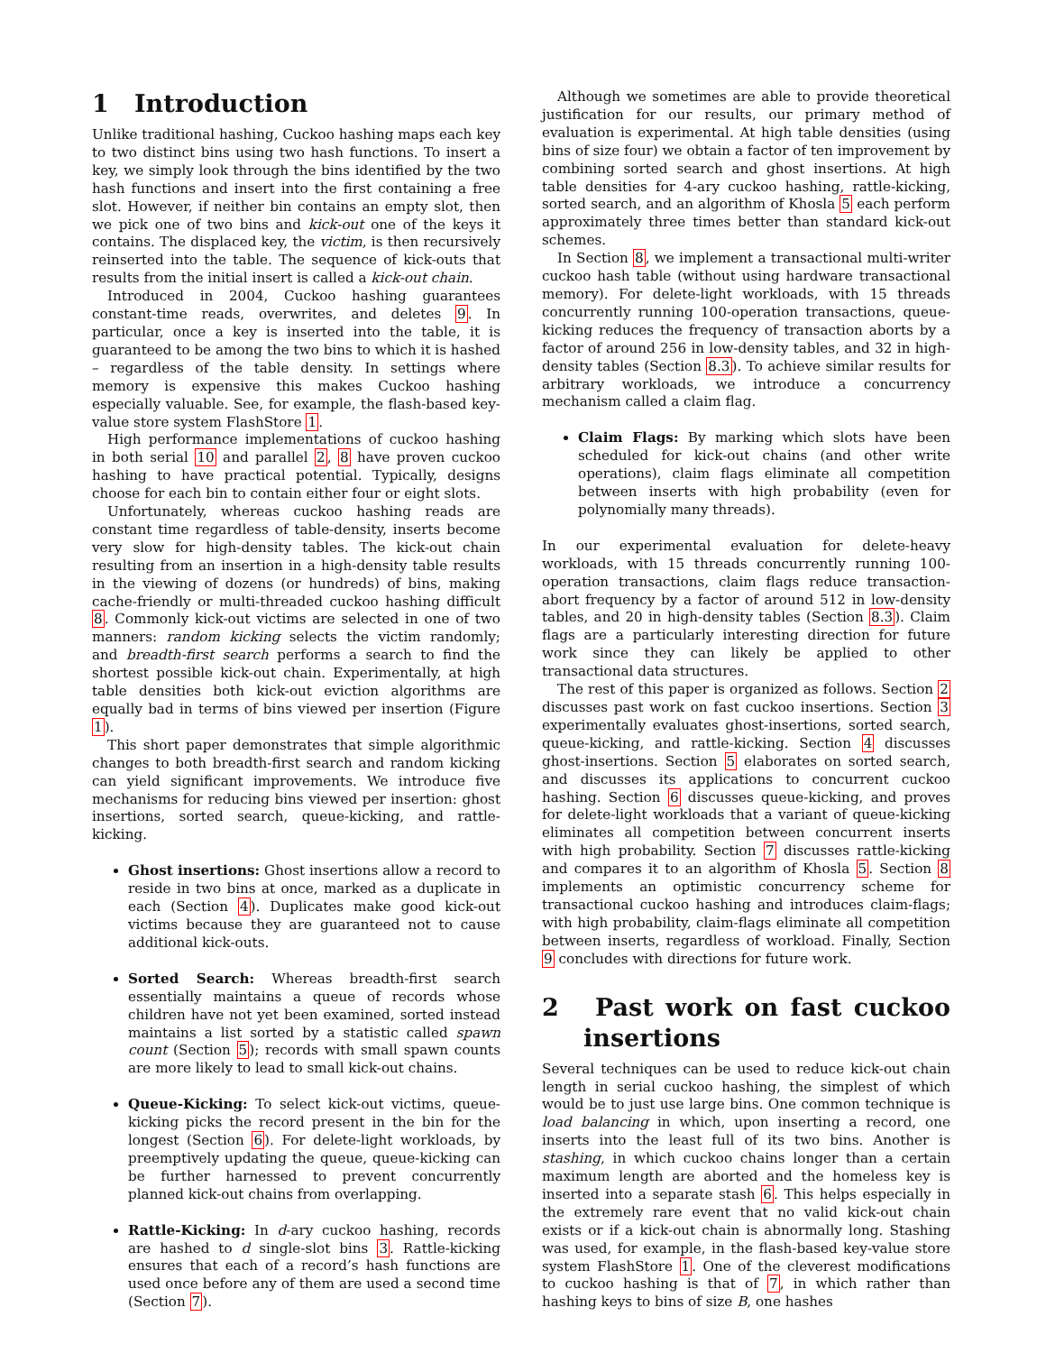1 Introduction
Unlike traditional hashing, Cuckoo hashing maps each key to two distinct bins using two hash functions. To insert a key, we simply look through the bins identified by the two hash functions and insert into the first containing a free slot. However, if neither bin contains an empty slot, then we pick one of two bins and kick-out one of the keys it contains. The displaced key, the victim, is then recursively reinserted into the table. The sequence of kick-outs that results from the initial insert is called a kick-out chain.
Introduced in 2004, Cuckoo hashing guarantees constant-time reads, overwrites, and deletes 9. In particular, once a key is inserted into the table, it is guaranteed to be among the two bins to which it is hashed – regardless of the table density. In settings where memory is expensive this makes Cuckoo hashing especially valuable. See, for example, the flash-based key-value store system FlashStore 1.
High performance implementations of cuckoo hashing in both serial 10 and parallel 2, 8 have proven cuckoo hashing to have practical potential. Typically, designs choose for each bin to contain either four or eight slots.
Unfortunately, whereas cuckoo hashing reads are constant time regardless of table-density, inserts become very slow for high-density tables. The kick-out chain resulting from an insertion in a high-density table results in the viewing of dozens (or hundreds) of bins, making cache-friendly or multi-threaded cuckoo hashing difficult 8. Commonly kick-out victims are selected in one of two manners: random kicking selects the victim randomly; and breadth-first search performs a search to find the shortest possible kick-out chain. Experimentally, at high table densities both kick-out eviction algorithms are equally bad in terms of bins viewed per insertion (Figure 1).
This short paper demonstrates that simple algorithmic changes to both breadth-first search and random kicking can yield significant improvements. We introduce five mechanisms for reducing bins viewed per insertion: ghost insertions, sorted search, queue-kicking, and rattle-kicking.
Ghost insertions: Ghost insertions allow a record to reside in two bins at once, marked as a duplicate in each (Section 4). Duplicates make good kick-out victims because they are guaranteed not to cause additional kick-outs.
Sorted Search: Whereas breadth-first search essentially maintains a queue of records whose children have not yet been examined, sorted instead maintains a list sorted by a statistic called spawn count (Section 5); records with small spawn counts are more likely to lead to small kick-out chains.
Queue-Kicking: To select kick-out victims, queue-kicking picks the record present in the bin for the longest (Section 6). For delete-light workloads, by preemptively updating the queue, queue-kicking can be further harnessed to prevent concurrently planned kick-out chains from overlapping.
Rattle-Kicking: In d-ary cuckoo hashing, records are hashed to d single-slot bins 3. Rattle-kicking ensures that each of a record’s hash functions are used once before any of them are used a second time (Section 7).
Although we sometimes are able to provide theoretical justification for our results, our primary method of evaluation is experimental. At high table densities (using bins of size four) we obtain a factor of ten improvement by combining sorted search and ghost insertions. At high table densities for 4-ary cuckoo hashing, rattle-kicking, sorted search, and an algorithm of Khosla 5 each perform approximately three times better than standard kick-out schemes.
In Section 8, we implement a transactional multi-writer cuckoo hash table (without using hardware transactional memory). For delete-light workloads, with 15 threads concurrently running 100-operation transactions, queue-kicking reduces the frequency of transaction aborts by a factor of around 256 in low-density tables, and 32 in high-density tables (Section 8.3). To achieve similar results for arbitrary workloads, we introduce a concurrency mechanism called a claim flag.
Claim Flags: By marking which slots have been scheduled for kick-out chains (and other write operations), claim flags eliminate all competition between inserts with high probability (even for polynomially many threads).
In our experimental evaluation for delete-heavy workloads, with 15 threads concurrently running 100-operation transactions, claim flags reduce transaction-abort frequency by a factor of around 512 in low-density tables, and 20 in high-density tables (Section 8.3). Claim flags are a particularly interesting direction for future work since they can likely be applied to other transactional data structures.
The rest of this paper is organized as follows. Section 2 discusses past work on fast cuckoo insertions. Section 3 experimentally evaluates ghost-insertions, sorted search, queue-kicking, and rattle-kicking. Section 4 discusses ghost-insertions. Section 5 elaborates on sorted search, and discusses its applications to concurrent cuckoo hashing. Section 6 discusses queue-kicking, and proves for delete-light workloads that a variant of queue-kicking eliminates all competition between concurrent inserts with high probability. Section 7 discusses rattle-kicking and compares it to an algorithm of Khosla 5. Section 8 implements an optimistic concurrency scheme for transactional cuckoo hashing and introduces claim-flags; with high probability, claim-flags eliminate all competition between inserts, regardless of workload. Finally, Section 9 concludes with directions for future work.
2 Past work on fast cuckoo insertions
Several techniques can be used to reduce kick-out chain length in serial cuckoo hashing, the simplest of which would be to just use large bins. One common technique is load balancing in which, upon inserting a record, one inserts into the least full of its two bins. Another is stashing, in which cuckoo chains longer than a certain maximum length are aborted and the homeless key is inserted into a separate stash 6. This helps especially in the extremely rare event that no valid kick-out chain exists or if a kick-out chain is abnormally long. Stashing was used, for example, in the flash-based key-value store system FlashStore 1. One of the cleverest modifications to cuckoo hashing is that of 7, in which rather than hashing keys to bins of size B, one hashes